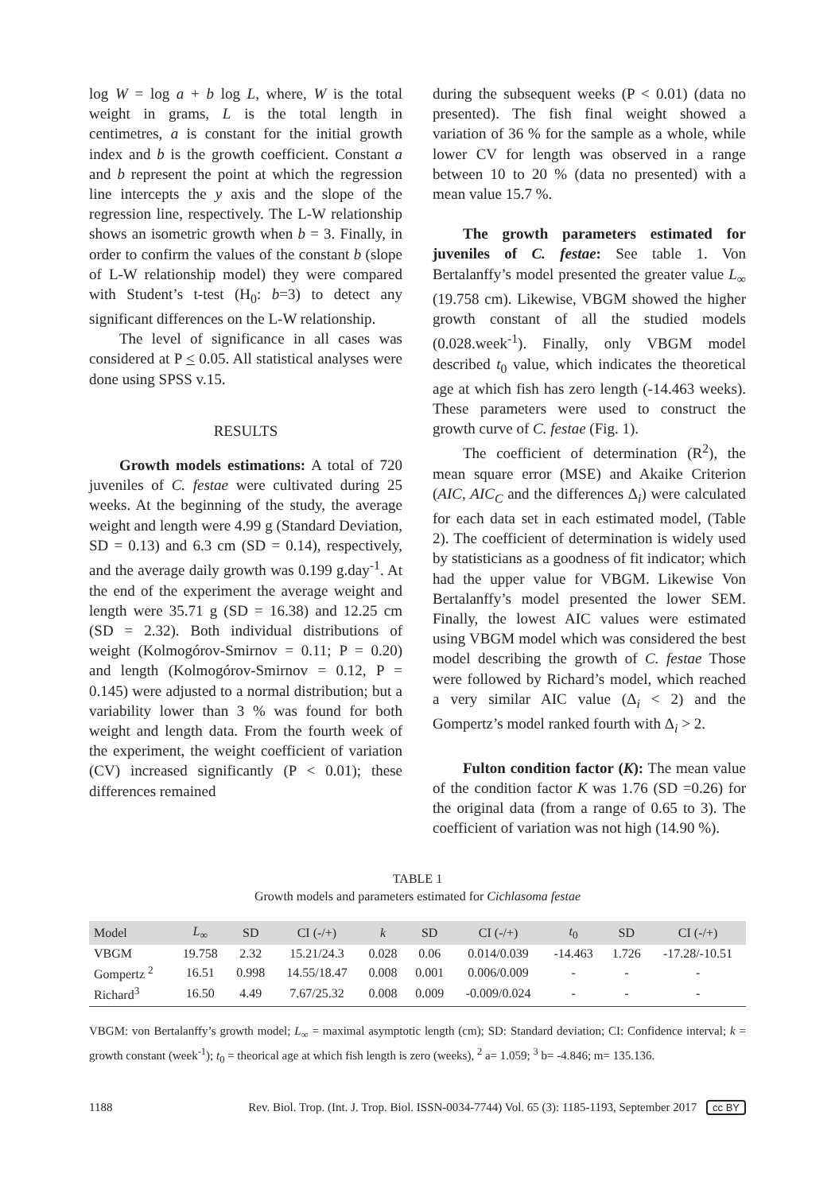log W = log a + b log L, where, W is the total weight in grams, L is the total length in centimetres, a is constant for the initial growth index and b is the growth coefficient. Constant a and b represent the point at which the regression line intercepts the y axis and the slope of the regression line, respectively. The L-W relationship shows an isometric growth when b = 3. Finally, in order to confirm the values of the constant b (slope of L-W relationship model) they were compared with Student’s t-test (H<sub>0</sub>: b=3) to detect any significant differences on the L-W relationship.
The level of significance in all cases was considered at P < 0.05. All statistical analyses were done using SPSS v.15.
RESULTS
Growth models estimations: A total of 720 juveniles of C. festae were cultivated during 25 weeks. At the beginning of the study, the average weight and length were 4.99 g (Standard Deviation, SD = 0.13) and 6.3 cm (SD = 0.14), respectively, and the average daily growth was 0.199 g.day<sup>-1</sup>. At the end of the experiment the average weight and length were 35.71 g (SD = 16.38) and 12.25 cm (SD = 2.32). Both individual distributions of weight (Kolmogórov-Smirnov = 0.11; P = 0.20) and length (Kolmogórov-Smirnov = 0.12, P = 0.145) were adjusted to a normal distribution; but a variability lower than 3 % was found for both weight and length data. From the fourth week of the experiment, the weight coefficient of variation (CV) increased significantly (P < 0.01); these differences remained
during the subsequent weeks (P < 0.01) (data no presented). The fish final weight showed a variation of 36 % for the sample as a whole, while lower CV for length was observed in a range between 10 to 20 % (data no presented) with a mean value 15.7 %.
The growth parameters estimated for juveniles of C. festae: See table 1. Von Bertalanffy’s model presented the greater value L<sub>∞</sub> (19.758 cm). Likewise, VBGM showed the higher growth constant of all the studied models (0.028.week<sup>-1</sup>). Finally, only VBGM model described t<sub>0</sub> value, which indicates the theoretical age at which fish has zero length (-14.463 weeks). These parameters were used to construct the growth curve of C. festae (Fig. 1).
The coefficient of determination (R<sup>2</sup>), the mean square error (MSE) and Akaike Criterion (AIC, AIC<sub>C</sub> and the differences Δ<sub>i</sub>) were calculated for each data set in each estimated model, (Table 2). The coefficient of determination is widely used by statisticians as a goodness of fit indicator; which had the upper value for VBGM. Likewise Von Bertalanffy’s model presented the lower SEM. Finally, the lowest AIC values were estimated using VBGM model which was considered the best model describing the growth of C. festae Those were followed by Richard’s model, which reached a very similar AIC value (Δ<sub>i</sub> < 2) and the Gompertz’s model ranked fourth with Δ<sub>i</sub> > 2.
Fulton condition factor (K): The mean value of the condition factor K was 1.76 (SD =0.26) for the original data (from a range of 0.65 to 3). The coefficient of variation was not high (14.90 %).
TABLE 1
Growth models and parameters estimated for Cichlasoma festae
| Model | L<sub>∞</sub> | SD | CI (-/+) | k | SD | CI (-/+) | t<sub>0</sub> | SD | CI (-/+) |
| --- | --- | --- | --- | --- | --- | --- | --- | --- | --- |
| VBGM | 19.758 | 2.32 | 15.21/24.3 | 0.028 | 0.06 | 0.014/0.039 | -14.463 | 1.726 | -17.28/-10.51 |
| Gompertz <sup>2</sup> | 16.51 | 0.998 | 14.55/18.47 | 0.008 | 0.001 | 0.006/0.009 | - | - | - |
| Richard<sup>3</sup> | 16.50 | 4.49 | 7.67/25.32 | 0.008 | 0.009 | -0.009/0.024 | - | - | - |
VBGM: von Bertalanffy’s growth model; L<sub>∞</sub> = maximal asymptotic length (cm); SD: Standard deviation; CI: Confidence interval; k = growth constant (week<sup>-1</sup>); t<sub>0</sub> = theorical age at which fish length is zero (weeks), <sup>2</sup> a= 1.059; <sup>3</sup> b= -4.846; m= 135.136.
1188 Rev. Biol. Trop. (Int. J. Trop. Biol. ISSN-0034-7744) Vol. 65 (3): 1185-1193, September 2017 cc BY